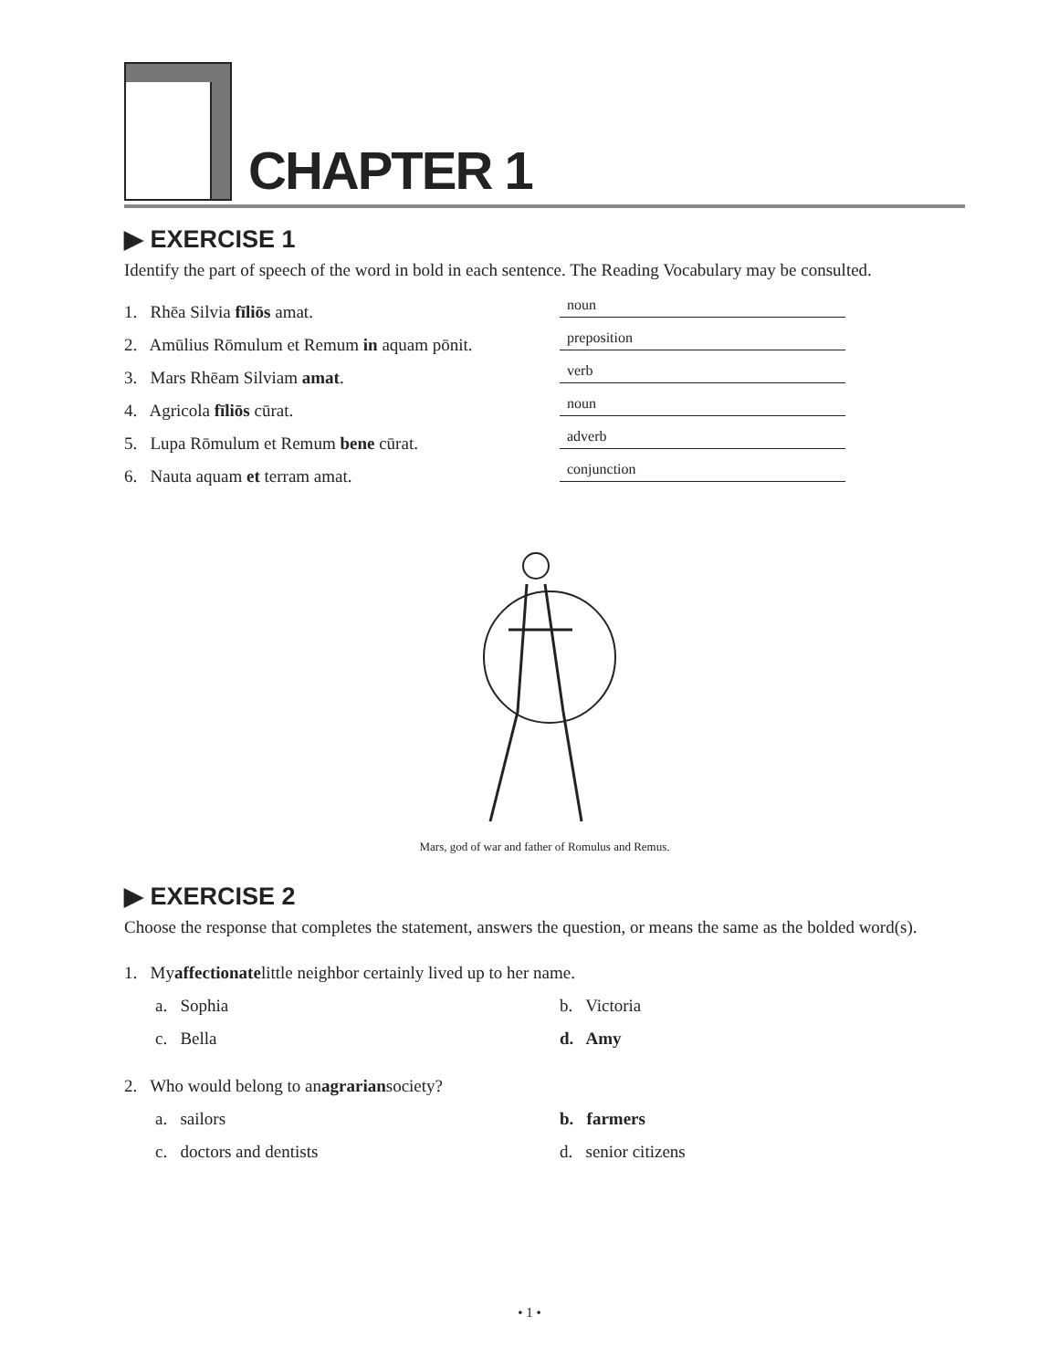CHAPTER 1
▶ EXERCISE 1
Identify the part of speech of the word in bold in each sentence. The Reading Vocabulary may be consulted.
1. Rhēa Silvia fīliōs amat. noun
2. Amūlius Rōmulum et Remum in aquam pōnit. preposition
3. Mars Rhēam Silviam amat. verb
4. Agricola fīliōs cūrat. noun
5. Lupa Rōmulum et Remum bene cūrat. adverb
6. Nauta aquam et terram amat. conjunction
Mars, god of war and father of Romulus and Remus.
▶ EXERCISE 2
Choose the response that completes the statement, answers the question, or means the same as the bolded word(s).
1. My affectionate little neighbor certainly lived up to her name.
a. Sophia b. Victoria
c. Bella d. Amy
2. Who would belong to an agrarian society?
a. sailors b. farmers
c. doctors and dentists d. senior citizens
• 1 •